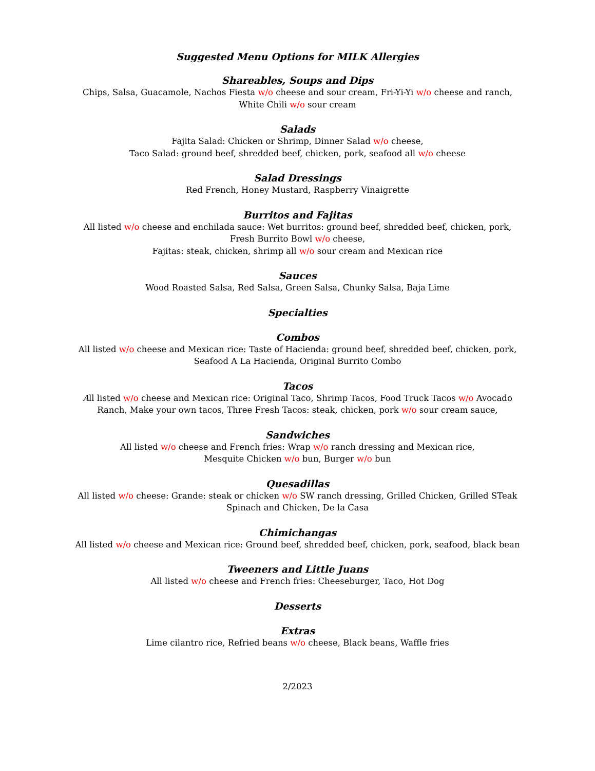Suggested Menu Options for MILK Allergies
Shareables, Soups and Dips
Chips, Salsa, Guacamole, Nachos Fiesta w/o cheese and sour cream, Fri-Yi-Yi w/o cheese and ranch,
White Chili w/o sour cream
Salads
Fajita Salad: Chicken or Shrimp, Dinner Salad w/o cheese,
Taco Salad: ground beef, shredded beef, chicken, pork, seafood all w/o cheese
Salad Dressings
Red French, Honey Mustard, Raspberry Vinaigrette
Burritos and Fajitas
All listed w/o cheese and enchilada sauce: Wet burritos: ground beef, shredded beef, chicken, pork,
Fresh Burrito Bowl w/o cheese,
Fajitas: steak, chicken, shrimp all w/o sour cream and Mexican rice
Sauces
Wood Roasted Salsa, Red Salsa, Green Salsa, Chunky Salsa, Baja Lime
Specialties
Combos
All listed w/o cheese and Mexican rice: Taste of Hacienda: ground beef, shredded beef, chicken, pork,
Seafood A La Hacienda, Original Burrito Combo
Tacos
All listed w/o cheese and Mexican rice: Original Taco, Shrimp Tacos, Food Truck Tacos w/o Avocado Ranch, Make your own tacos, Three Fresh Tacos: steak, chicken, pork w/o sour cream sauce,
Sandwiches
All listed w/o cheese and French fries: Wrap w/o ranch dressing and Mexican rice,
Mesquite Chicken w/o bun, Burger w/o bun
Quesadillas
All listed w/o cheese: Grande: steak or chicken w/o SW ranch dressing, Grilled Chicken, Grilled STeak Spinach and Chicken, De la Casa
Chimichangas
All listed w/o cheese and Mexican rice: Ground beef, shredded beef, chicken, pork, seafood, black bean
Tweeners and Little Juans
All listed w/o cheese and French fries: Cheeseburger, Taco, Hot Dog
Desserts
Extras
Lime cilantro rice, Refried beans w/o cheese, Black beans, Waffle fries
2/2023